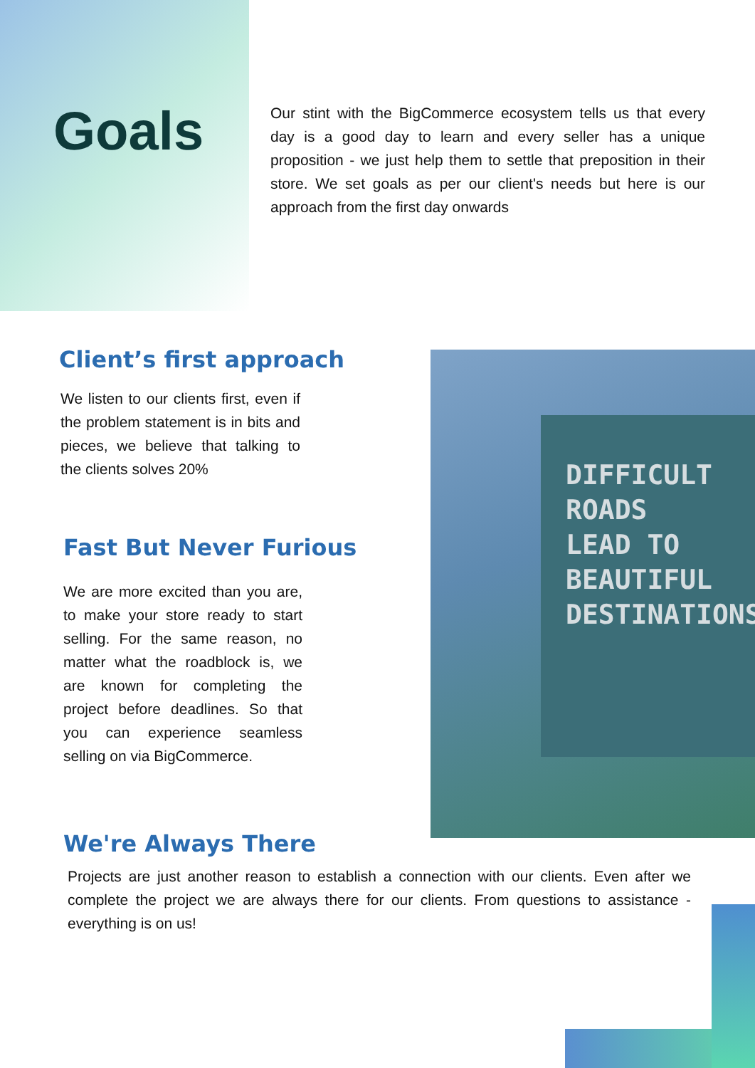Goals
Our stint with the BigCommerce ecosystem tells us that every day is a good day to learn and every seller has a unique proposition - we just help them to settle that preposition in their store. We set goals as per our client's needs but here is our approach from the first day onwards
Client’s first approach
We listen to our clients first, even if the problem statement is in bits and pieces, we believe that talking to the clients solves 20%
Fast But Never Furious
We are more excited than you are, to make your store ready to start selling. For the same reason, no matter what the roadblock is, we are known for completing the project before deadlines. So that you can experience seamless selling on via BigCommerce.
DIFFICULT
ROADS
LEAD TO
BEAUTIFUL
DESTINATIONS
We're Always There
Projects are just another reason to establish a connection with our clients. Even after we complete the project we are always there for our clients. From questions to assistance - everything is on us!